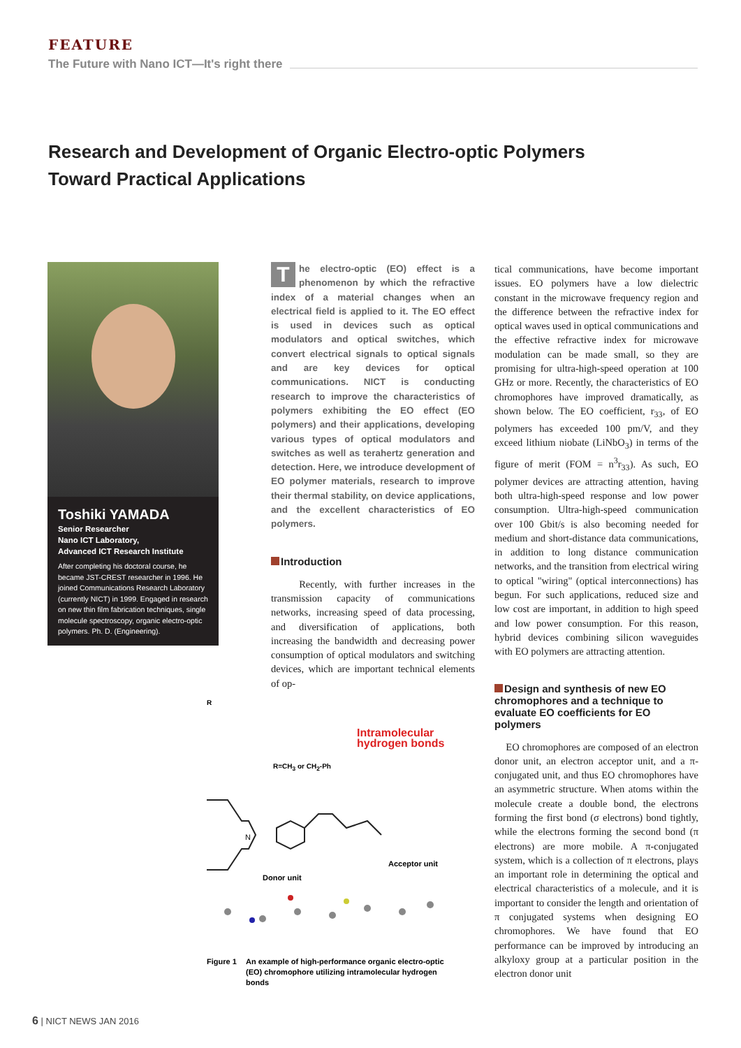FEATURE
The Future with Nano ICT—It's right there
Research and Development of Organic Electro-optic Polymers
Toward Practical Applications
Toshiki YAMADA
Senior Researcher
Nano ICT Laboratory,
Advanced ICT Research Institute
After completing his doctoral course, he became JST-CREST researcher in 1996. He joined Communications Research Laboratory (currently NICT) in 1999. Engaged in research on new thin film fabrication techniques, single molecule spectroscopy, organic electro-optic polymers. Ph. D. (Engineering).
The electro-optic (EO) effect is a phenomenon by which the refractive index of a material changes when an electrical field is applied to it. The EO effect is used in devices such as optical modulators and optical switches, which convert electrical signals to optical signals and are key devices for optical communications. NICT is conducting research to improve the characteristics of polymers exhibiting the EO effect (EO polymers) and their applications, developing various types of optical modulators and switches as well as terahertz generation and detection. Here, we introduce development of EO polymer materials, research to improve their thermal stability, on device applications, and the excellent characteristics of EO polymers.
Introduction
Recently, with further increases in the transmission capacity of communications networks, increasing speed of data processing, and diversification of applications, both increasing the bandwidth and decreasing power consumption of optical modulators and switching devices, which are important technical elements of op-
tical communications, have become important issues. EO polymers have a low dielectric constant in the microwave frequency region and the difference between the refractive index for optical waves used in optical communications and the effective refractive index for microwave modulation can be made small, so they are promising for ultra-high-speed operation at 100 GHz or more. Recently, the characteristics of EO chromophores have improved dramatically, as shown below. The EO coefficient, r<sub>33</sub>, of EO polymers has exceeded 100 pm/V, and they exceed lithium niobate (LiNbO<sub>3</sub>) in terms of the figure of merit (FOM = n<sup>3</sup>r<sub>33</sub>). As such, EO polymer devices are attracting attention, having both ultra-high-speed response and low power consumption. Ultra-high-speed communication over 100 Gbit/s is also becoming needed for medium and short-distance data communications, in addition to long distance communication networks, and the transition from electrical wiring to optical "wiring" (optical interconnections) has begun. For such applications, reduced size and low cost are important, in addition to high speed and low power consumption. For this reason, hybrid devices combining silicon waveguides with EO polymers are attracting attention.
Design and synthesis of new EO chromophores and a technique to evaluate EO coefficients for EO polymers
EO chromophores are composed of an electron donor unit, an electron acceptor unit, and a π-conjugated unit, and thus EO chromophores have an asymmetric structure. When atoms within the molecule create a double bond, the electrons forming the first bond (σ electrons) bond tightly, while the electrons forming the second bond (π electrons) are more mobile. A π-conjugated system, which is a collection of π electrons, plays an important role in determining the optical and electrical characteristics of a molecule, and it is important to consider the length and orientation of π conjugated systems when designing EO chromophores. We have found that EO performance can be improved by introducing an alkyloxy group at a particular position in the electron donor unit
R
Intramolecular
hydrogen bonds
R=CH<sub>3</sub> or CH<sub>2</sub>-Ph
N
Donor unit
Acceptor unit
Figure 1 An example of high-performance organic electro-optic (EO) chromophore utilizing intramolecular hydrogen bonds
6 | NICT NEWS JAN 2016